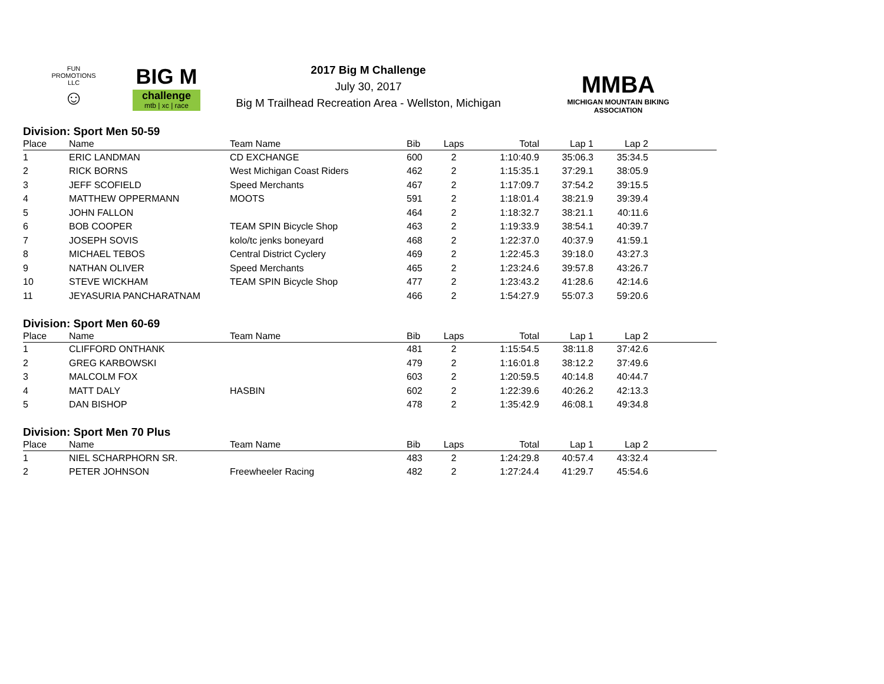FUN PROMOTIONS LLC
☺
BIG M
challenge
mtb | xc | race
2017 Big M Challenge
July 30, 2017
Big M Trailhead Recreation Area - Wellston, Michigan
MMBA
MICHIGAN MOUNTAIN BIKING ASSOCIATION
Division: Sport Men 50-59
| Place | Name | Team Name | Bib | Laps | Total | Lap 1 | Lap 2 | |
| --- | --- | --- | --- | --- | --- | --- | --- | --- |
| 1 | ERIC LANDMAN | CD EXCHANGE | 600 | 2 | 1:10:40.9 | 35:06.3 | 35:34.5 | |
| 2 | RICK BORNS | West Michigan Coast Riders | 462 | 2 | 1:15:35.1 | 37:29.1 | 38:05.9 | |
| 3 | JEFF SCOFIELD | Speed Merchants | 467 | 2 | 1:17:09.7 | 37:54.2 | 39:15.5 | |
| 4 | MATTHEW OPPERMANN | MOOTS | 591 | 2 | 1:18:01.4 | 38:21.9 | 39:39.4 | |
| 5 | JOHN FALLON | | 464 | 2 | 1:18:32.7 | 38:21.1 | 40:11.6 | |
| 6 | BOB COOPER | TEAM SPIN Bicycle Shop | 463 | 2 | 1:19:33.9 | 38:54.1 | 40:39.7 | |
| 7 | JOSEPH SOVIS | kolo/tc jenks boneyard | 468 | 2 | 1:22:37.0 | 40:37.9 | 41:59.1 | |
| 8 | MICHAEL TEBOS | Central District Cyclery | 469 | 2 | 1:22:45.3 | 39:18.0 | 43:27.3 | |
| 9 | NATHAN OLIVER | Speed Merchants | 465 | 2 | 1:23:24.6 | 39:57.8 | 43:26.7 | |
| 10 | STEVE WICKHAM | TEAM SPIN Bicycle Shop | 477 | 2 | 1:23:43.2 | 41:28.6 | 42:14.6 | |
| 11 | JEYASURIA PANCHARATNAM | | 466 | 2 | 1:54:27.9 | 55:07.3 | 59:20.6 | |
Division: Sport Men 60-69
| Place | Name | Team Name | Bib | Laps | Total | Lap 1 | Lap 2 | |
| --- | --- | --- | --- | --- | --- | --- | --- | --- |
| 1 | CLIFFORD ONTHANK | | 481 | 2 | 1:15:54.5 | 38:11.8 | 37:42.6 | |
| 2 | GREG KARBOWSKI | | 479 | 2 | 1:16:01.8 | 38:12.2 | 37:49.6 | |
| 3 | MALCOLM FOX | | 603 | 2 | 1:20:59.5 | 40:14.8 | 40:44.7 | |
| 4 | MATT DALY | HASBIN | 602 | 2 | 1:22:39.6 | 40:26.2 | 42:13.3 | |
| 5 | DAN BISHOP | | 478 | 2 | 1:35:42.9 | 46:08.1 | 49:34.8 | |
Division: Sport Men 70 Plus
| Place | Name | Team Name | Bib | Laps | Total | Lap 1 | Lap 2 | |
| --- | --- | --- | --- | --- | --- | --- | --- | --- |
| 1 | NIEL SCHARPHORN SR. | | 483 | 2 | 1:24:29.8 | 40:57.4 | 43:32.4 | |
| 2 | PETER JOHNSON | Freewheeler Racing | 482 | 2 | 1:27:24.4 | 41:29.7 | 45:54.6 | |